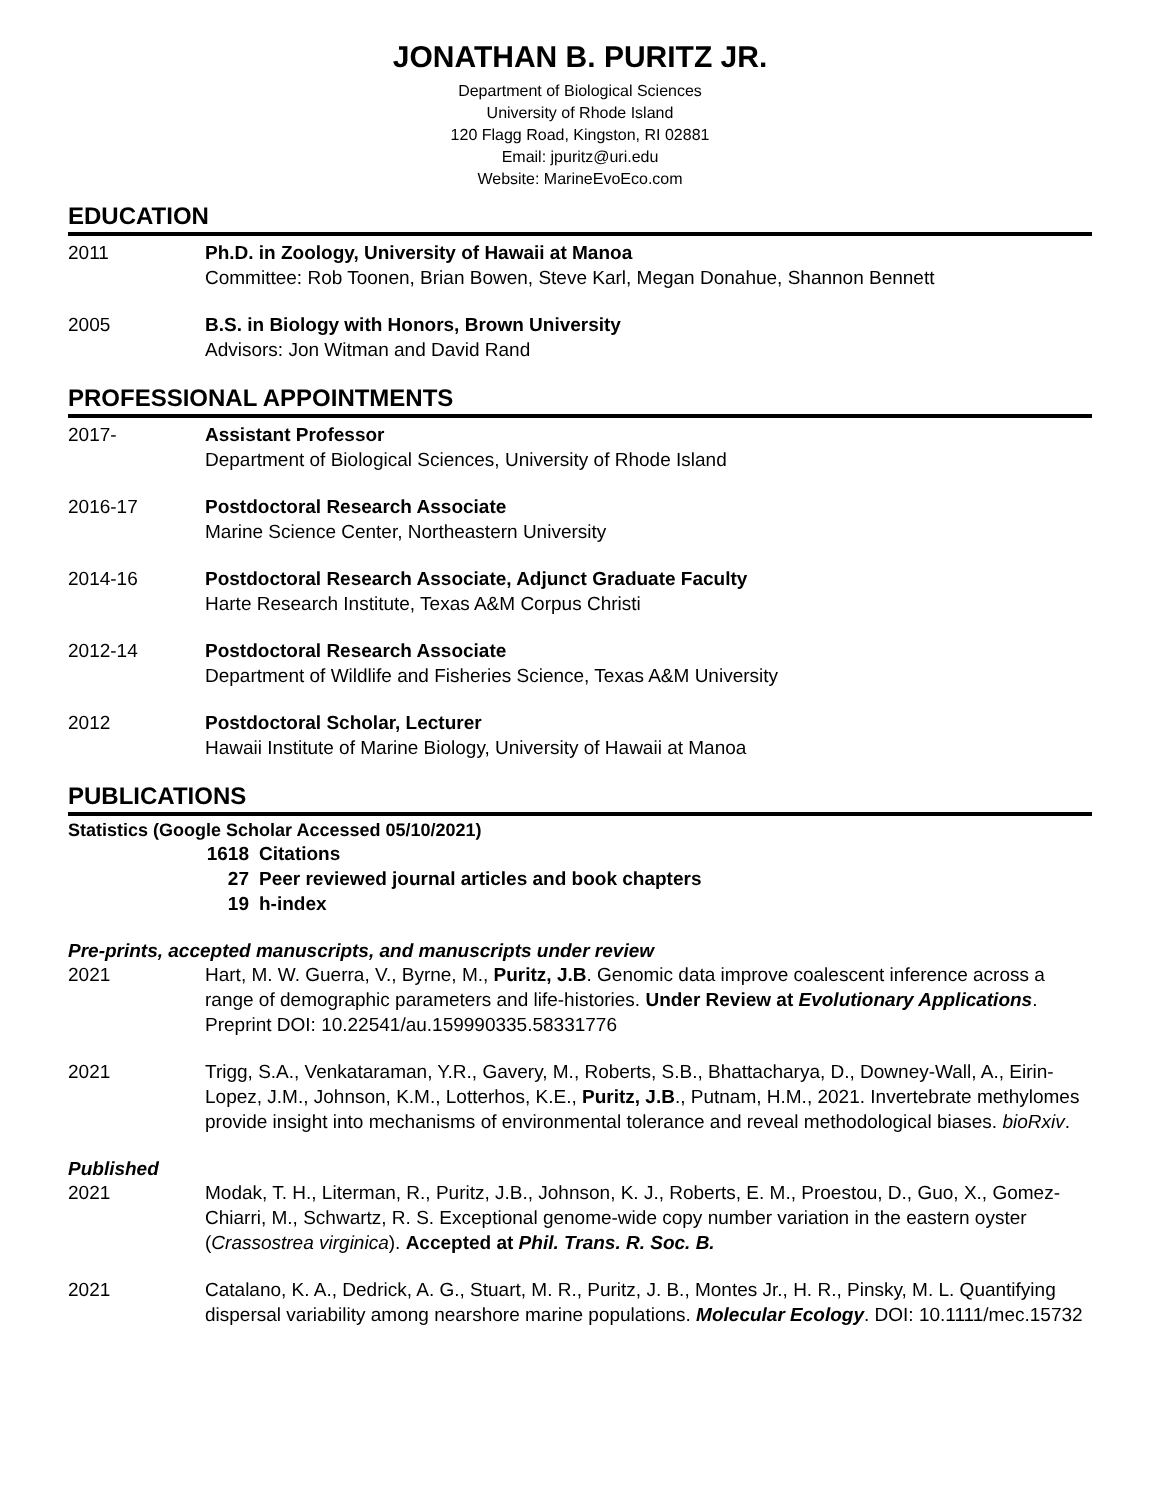JONATHAN B. PURITZ JR.
Department of Biological Sciences
University of Rhode Island
120 Flagg Road, Kingston, RI 02881
Email: jpuritz@uri.edu
Website: MarineEvoEco.com
EDUCATION
2011 Ph.D. in Zoology, University of Hawaii at Manoa
Committee: Rob Toonen, Brian Bowen, Steve Karl, Megan Donahue, Shannon Bennett
2005 B.S. in Biology with Honors, Brown University
Advisors: Jon Witman and David Rand
PROFESSIONAL APPOINTMENTS
2017- Assistant Professor
Department of Biological Sciences, University of Rhode Island
2016-17 Postdoctoral Research Associate
Marine Science Center, Northeastern University
2014-16 Postdoctoral Research Associate, Adjunct Graduate Faculty
Harte Research Institute, Texas A&M Corpus Christi
2012-14 Postdoctoral Research Associate
Department of Wildlife and Fisheries Science, Texas A&M University
2012 Postdoctoral Scholar, Lecturer
Hawaii Institute of Marine Biology, University of Hawaii at Manoa
PUBLICATIONS
Statistics (Google Scholar Accessed 05/10/2021)
1618 Citations
27 Peer reviewed journal articles and book chapters
19 h-index
Pre-prints, accepted manuscripts, and manuscripts under review
2021 Hart, M. W. Guerra, V., Byrne, M., Puritz, J.B. Genomic data improve coalescent inference across a range of demographic parameters and life-histories. Under Review at Evolutionary Applications. Preprint DOI: 10.22541/au.159990335.58331776
2021 Trigg, S.A., Venkataraman, Y.R., Gavery, M., Roberts, S.B., Bhattacharya, D., Downey-Wall, A., Eirin-Lopez, J.M., Johnson, K.M., Lotterhos, K.E., Puritz, J.B., Putnam, H.M., 2021. Invertebrate methylomes provide insight into mechanisms of environmental tolerance and reveal methodological biases. bioRxiv.
Published
2021 Modak, T. H., Literman, R., Puritz, J.B., Johnson, K. J., Roberts, E. M., Proestou, D., Guo, X., Gomez-Chiarri, M., Schwartz, R. S. Exceptional genome-wide copy number variation in the eastern oyster (Crassostrea virginica). Accepted at Phil. Trans. R. Soc. B.
2021 Catalano, K. A., Dedrick, A. G., Stuart, M. R., Puritz, J. B., Montes Jr., H. R., Pinsky, M. L. Quantifying dispersal variability among nearshore marine populations. Molecular Ecology. DOI: 10.1111/mec.15732